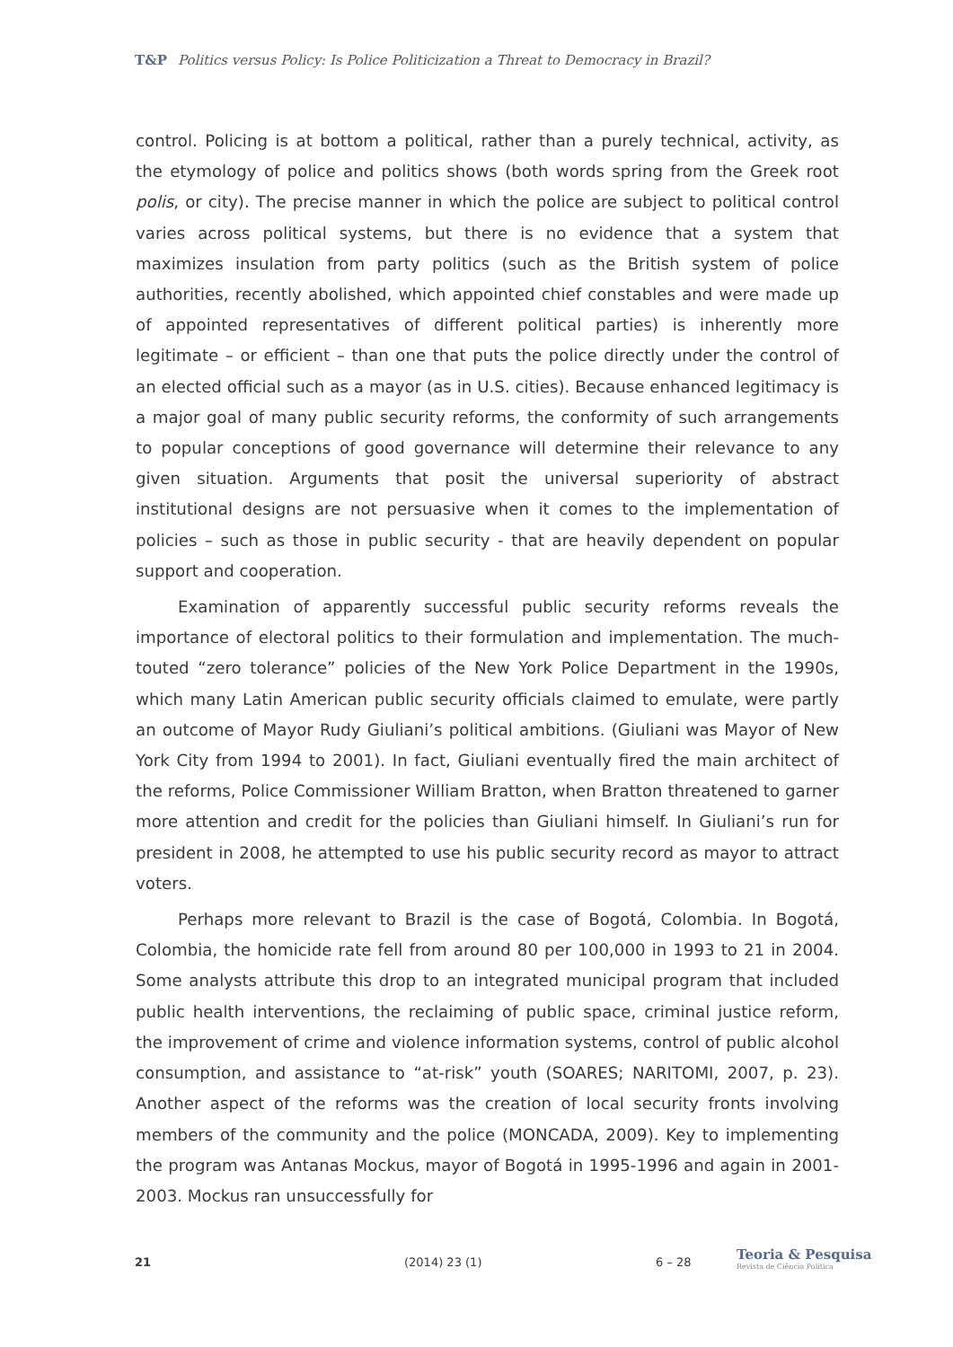T&P Politics versus Policy: Is Police Politicization a Threat to Democracy in Brazil?
control. Policing is at bottom a political, rather than a purely technical, activity, as the etymology of police and politics shows (both words spring from the Greek root polis, or city). The precise manner in which the police are subject to political control varies across political systems, but there is no evidence that a system that maximizes insulation from party politics (such as the British system of police authorities, recently abolished, which appointed chief constables and were made up of appointed representatives of different political parties) is inherently more legitimate – or efficient – than one that puts the police directly under the control of an elected official such as a mayor (as in U.S. cities). Because enhanced legitimacy is a major goal of many public security reforms, the conformity of such arrangements to popular conceptions of good governance will determine their relevance to any given situation. Arguments that posit the universal superiority of abstract institutional designs are not persuasive when it comes to the implementation of policies – such as those in public security - that are heavily dependent on popular support and cooperation.
Examination of apparently successful public security reforms reveals the importance of electoral politics to their formulation and implementation. The much-touted “zero tolerance” policies of the New York Police Department in the 1990s, which many Latin American public security officials claimed to emulate, were partly an outcome of Mayor Rudy Giuliani’s political ambitions. (Giuliani was Mayor of New York City from 1994 to 2001). In fact, Giuliani eventually fired the main architect of the reforms, Police Commissioner William Bratton, when Bratton threatened to garner more attention and credit for the policies than Giuliani himself. In Giuliani’s run for president in 2008, he attempted to use his public security record as mayor to attract voters.
Perhaps more relevant to Brazil is the case of Bogotá, Colombia. In Bogotá, Colombia, the homicide rate fell from around 80 per 100,000 in 1993 to 21 in 2004. Some analysts attribute this drop to an integrated municipal program that included public health interventions, the reclaiming of public space, criminal justice reform, the improvement of crime and violence information systems, control of public alcohol consumption, and assistance to “at-risk” youth (SOARES; NARITOMI, 2007, p. 23). Another aspect of the reforms was the creation of local security fronts involving members of the community and the police (MONCADA, 2009). Key to implementing the program was Antanas Mockus, mayor of Bogotá in 1995-1996 and again in 2001-2003. Mockus ran unsuccessfully for
21 (2014) 23 (1) 6 – 28
Teoria & Pesquisa
Revista de Ciência Política